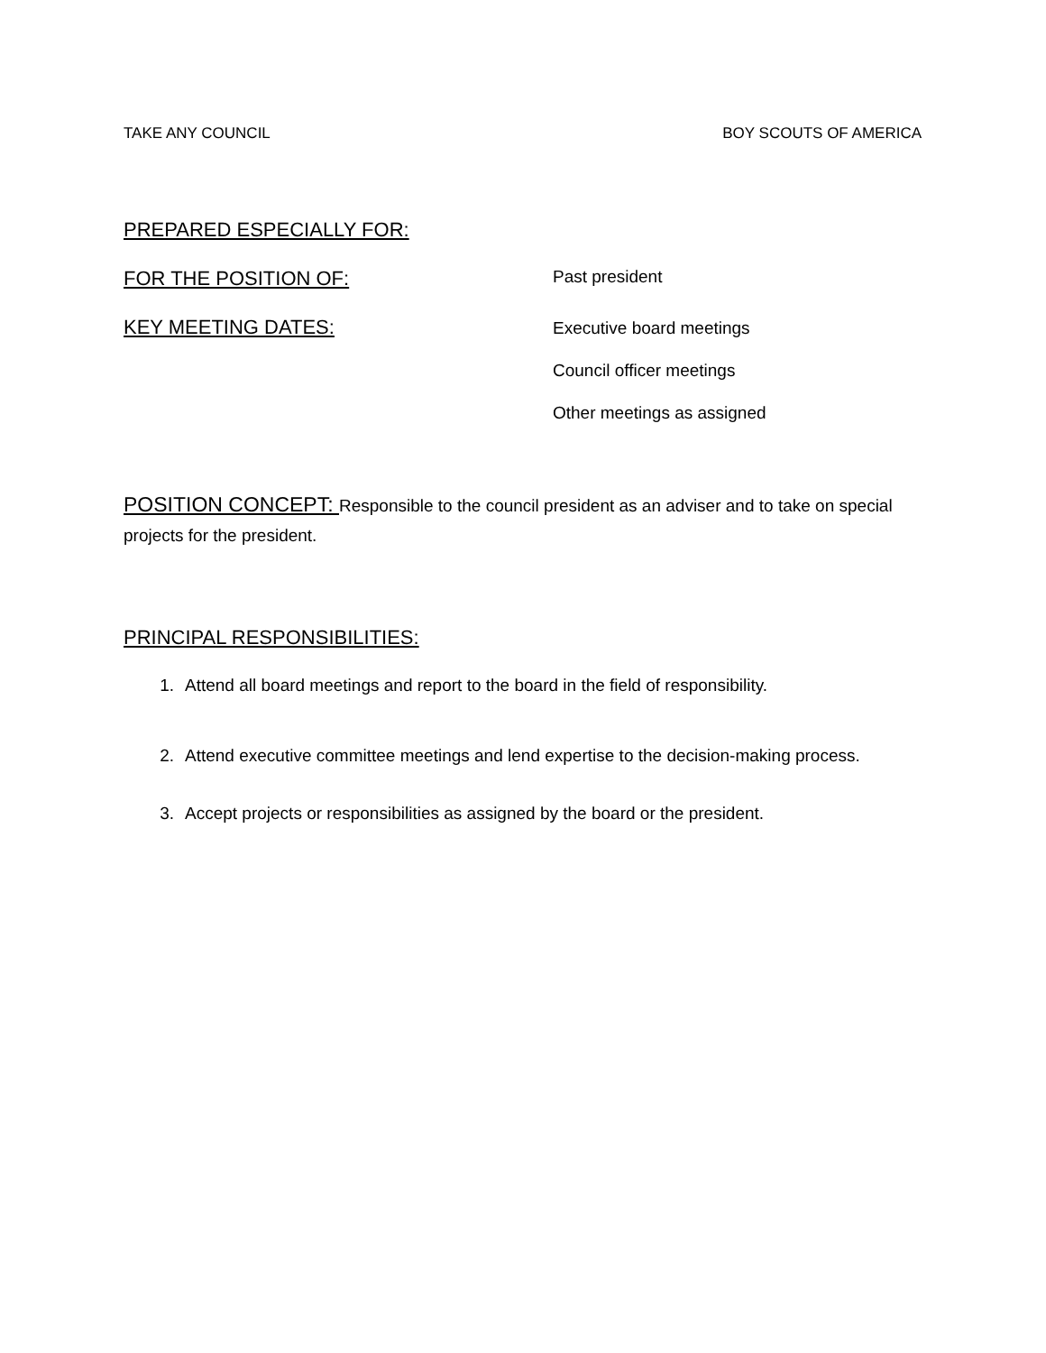TAKE ANY COUNCIL BOY SCOUTS OF AMERICA
PREPARED ESPECIALLY FOR:
FOR THE POSITION OF:
Past president
KEY MEETING DATES:
Executive board meetings
Council officer meetings
Other meetings as assigned
POSITION CONCEPT: Responsible to the council president as an adviser and to take on special projects for the president.
PRINCIPAL RESPONSIBILITIES:
1. Attend all board meetings and report to the board in the field of responsibility.
2. Attend executive committee meetings and lend expertise to the decision-making process.
3. Accept projects or responsibilities as assigned by the board or the president.